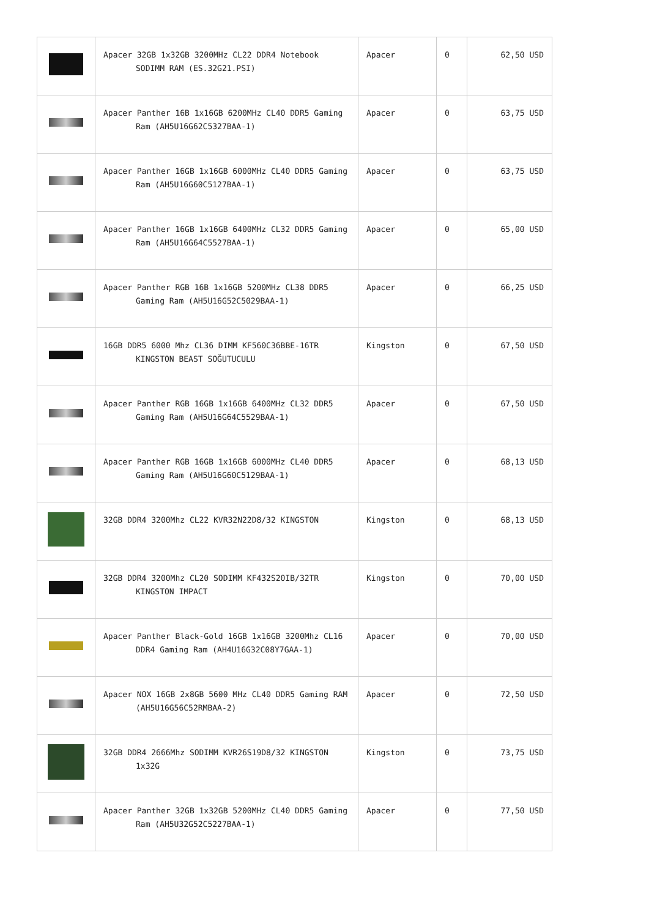| | Apacer 32GB 1x32GB 3200MHz CL22 DDR4 Notebook SODIMM RAM (ES.32G21.PSI) | Apacer | 0 | 62,50 USD |
| | Apacer Panther 16B 1x16GB 6200MHz CL40 DDR5 Gaming Ram (AH5U16G62C5327BAA-1) | Apacer | 0 | 63,75 USD |
| | Apacer Panther 16GB 1x16GB 6000MHz CL40 DDR5 Gaming Ram (AH5U16G60C5127BAA-1) | Apacer | 0 | 63,75 USD |
| | Apacer Panther 16GB 1x16GB 6400MHz CL32 DDR5 Gaming Ram (AH5U16G64C5527BAA-1) | Apacer | 0 | 65,00 USD |
| | Apacer Panther RGB 16B 1x16GB 5200MHz CL38 DDR5 Gaming Ram (AH5U16G52C5029BAA-1) | Apacer | 0 | 66,25 USD |
| | 16GB DDR5 6000 Mhz CL36 DIMM KF560C36BBE-16TR KINGSTON BEAST SOĞUTUCULU | Kingston | 0 | 67,50 USD |
| | Apacer Panther RGB 16GB 1x16GB 6400MHz CL32 DDR5 Gaming Ram (AH5U16G64C5529BAA-1) | Apacer | 0 | 67,50 USD |
| | Apacer Panther RGB 16GB 1x16GB 6000MHz CL40 DDR5 Gaming Ram (AH5U16G60C5129BAA-1) | Apacer | 0 | 68,13 USD |
| | 32GB DDR4 3200Mhz CL22 KVR32N22D8/32 KINGSTON | Kingston | 0 | 68,13 USD |
| | 32GB DDR4 3200Mhz CL20 SODIMM KF432S20IB/32TR KINGSTON IMPACT | Kingston | 0 | 70,00 USD |
| | Apacer Panther Black-Gold 16GB 1x16GB 3200Mhz CL16 DDR4 Gaming Ram (AH4U16G32C08Y7GAA-1) | Apacer | 0 | 70,00 USD |
| | Apacer NOX 16GB 2x8GB 5600 MHz CL40 DDR5 Gaming RAM (AH5U16G56C52RMBAA-2) | Apacer | 0 | 72,50 USD |
| | 32GB DDR4 2666Mhz SODIMM KVR26S19D8/32 KINGSTON 1x32G | Kingston | 0 | 73,75 USD |
| | Apacer Panther 32GB 1x32GB 5200MHz CL40 DDR5 Gaming Ram (AH5U32G52C5227BAA-1) | Apacer | 0 | 77,50 USD |